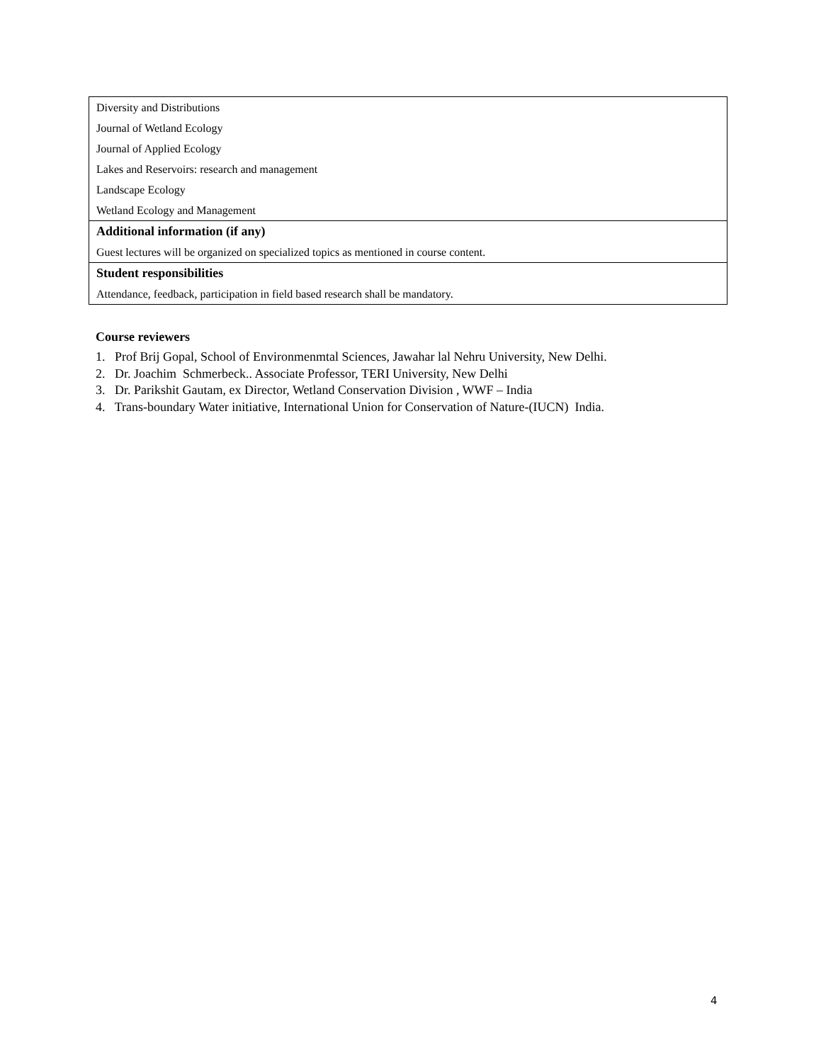| Diversity and Distributions |
| Journal of Wetland Ecology |
| Journal of Applied Ecology |
| Lakes and Reservoirs: research and management |
| Landscape Ecology |
| Wetland Ecology and Management |
| Additional information (if any) |
| Guest lectures will be organized on specialized topics as mentioned in course content. |
| Student responsibilities |
| Attendance, feedback, participation in field based research shall be mandatory. |
Course reviewers
1. Prof Brij Gopal, School of Environmenmtal Sciences, Jawahar lal Nehru University, New Delhi.
2. Dr. Joachim Schmerbeck.. Associate Professor, TERI University, New Delhi
3. Dr. Parikshit Gautam, ex Director, Wetland Conservation Division , WWF – India
4. Trans-boundary Water initiative, International Union for Conservation of Nature-(IUCN) India.
4